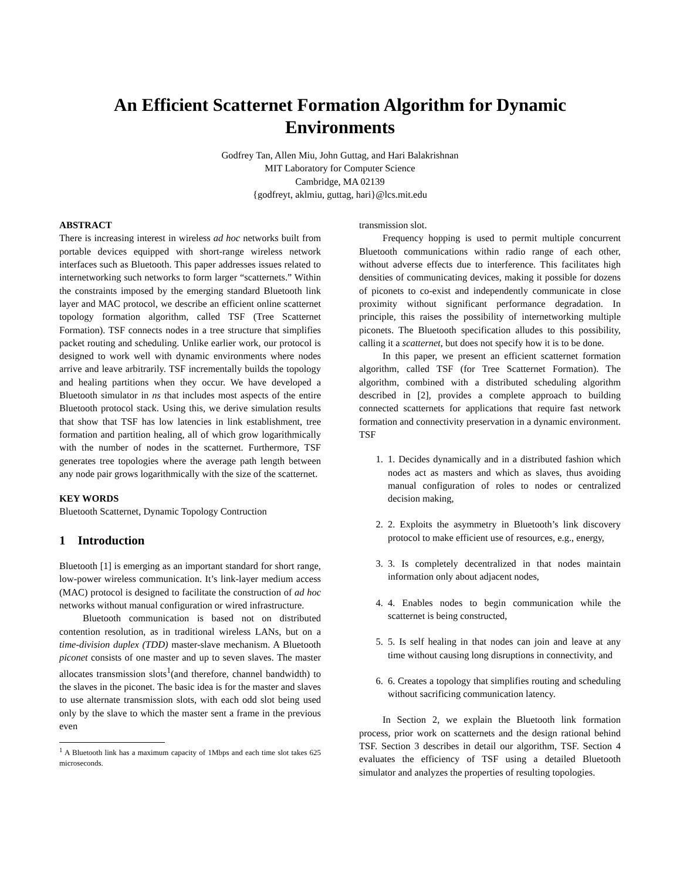An Efficient Scatternet Formation Algorithm for Dynamic Environments
Godfrey Tan, Allen Miu, John Guttag, and Hari Balakrishnan
MIT Laboratory for Computer Science
Cambridge, MA 02139
{godfreyt, aklmiu, guttag, hari}@lcs.mit.edu
ABSTRACT
There is increasing interest in wireless ad hoc networks built from portable devices equipped with short-range wireless network interfaces such as Bluetooth. This paper addresses issues related to internetworking such networks to form larger “scatternets.” Within the constraints imposed by the emerging standard Bluetooth link layer and MAC protocol, we describe an efficient online scatternet topology formation algorithm, called TSF (Tree Scatternet Formation). TSF connects nodes in a tree structure that simplifies packet routing and scheduling. Unlike earlier work, our protocol is designed to work well with dynamic environments where nodes arrive and leave arbitrarily. TSF incrementally builds the topology and healing partitions when they occur. We have developed a Bluetooth simulator in ns that includes most aspects of the entire Bluetooth protocol stack. Using this, we derive simulation results that show that TSF has low latencies in link establishment, tree formation and partition healing, all of which grow logarithmically with the number of nodes in the scatternet. Furthermore, TSF generates tree topologies where the average path length between any node pair grows logarithmically with the size of the scatternet.
KEY WORDS
Bluetooth Scatternet, Dynamic Topology Contruction
1 Introduction
Bluetooth [1] is emerging as an important standard for short range, low-power wireless communication. It’s link-layer medium access (MAC) protocol is designed to facilitate the construction of ad hoc networks without manual configuration or wired infrastructure.
Bluetooth communication is based not on distributed contention resolution, as in traditional wireless LANs, but on a time-division duplex (TDD) master-slave mechanism. A Bluetooth piconet consists of one master and up to seven slaves. The master allocates transmission slots<sup>1</sup>(and therefore, channel bandwidth) to the slaves in the piconet. The basic idea is for the master and slaves to use alternate transmission slots, with each odd slot being used only by the slave to which the master sent a frame in the previous even
<sup>1</sup> A Bluetooth link has a maximum capacity of 1Mbps and each time slot takes 625 microseconds.
transmission slot.
Frequency hopping is used to permit multiple concurrent Bluetooth communications within radio range of each other, without adverse effects due to interference. This facilitates high densities of communicating devices, making it possible for dozens of piconets to co-exist and independently communicate in close proximity without significant performance degradation. In principle, this raises the possibility of internetworking multiple piconets. The Bluetooth specification alludes to this possibility, calling it a scatternet, but does not specify how it is to be done.
In this paper, we present an efficient scatternet formation algorithm, called TSF (for Tree Scatternet Formation). The algorithm, combined with a distributed scheduling algorithm described in [2], provides a complete approach to building connected scatternets for applications that require fast network formation and connectivity preservation in a dynamic environment. TSF
1. 1. Decides dynamically and in a distributed fashion which nodes act as masters and which as slaves, thus avoiding manual configuration of roles to nodes or centralized decision making,
2. 2. Exploits the asymmetry in Bluetooth’s link discovery protocol to make efficient use of resources, e.g., energy,
3. 3. Is completely decentralized in that nodes maintain information only about adjacent nodes,
4. 4. Enables nodes to begin communication while the scatternet is being constructed,
5. 5. Is self healing in that nodes can join and leave at any time without causing long disruptions in connectivity, and
6. 6. Creates a topology that simplifies routing and scheduling without sacrificing communication latency.
In Section 2, we explain the Bluetooth link formation process, prior work on scatternets and the design rational behind TSF. Section 3 describes in detail our algorithm, TSF. Section 4 evaluates the efficiency of TSF using a detailed Bluetooth simulator and analyzes the properties of resulting topologies.